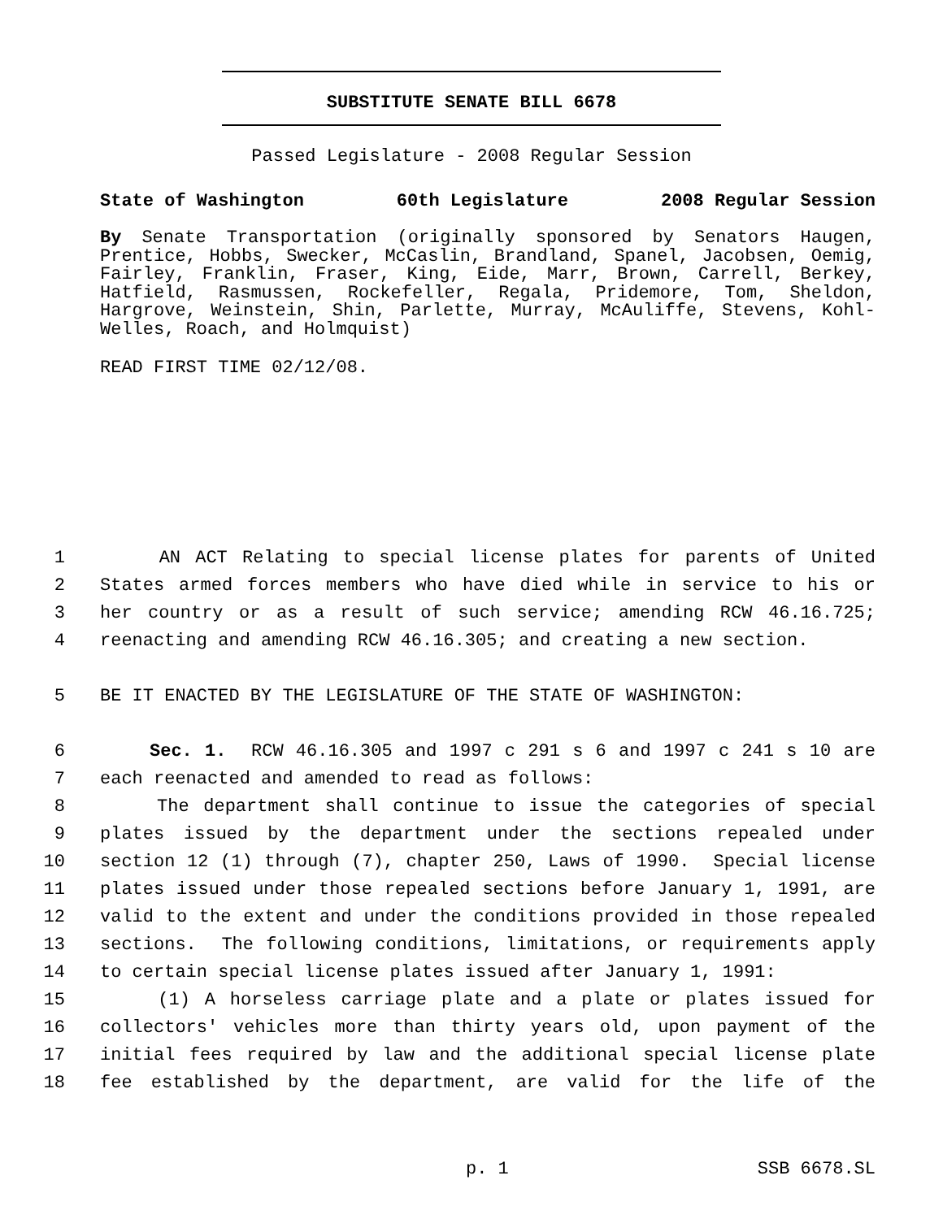SUBSTITUTE SENATE BILL 6678
Passed Legislature - 2008 Regular Session
State of Washington 60th Legislature 2008 Regular Session
By Senate Transportation (originally sponsored by Senators Haugen, Prentice, Hobbs, Swecker, McCaslin, Brandland, Spanel, Jacobsen, Oemig, Fairley, Franklin, Fraser, King, Eide, Marr, Brown, Carrell, Berkey, Hatfield, Rasmussen, Rockefeller, Regala, Pridemore, Tom, Sheldon, Hargrove, Weinstein, Shin, Parlette, Murray, McAuliffe, Stevens, Kohl-Welles, Roach, and Holmquist)
READ FIRST TIME 02/12/08.
1 AN ACT Relating to special license plates for parents of United
2 States armed forces members who have died while in service to his or
3 her country or as a result of such service; amending RCW 46.16.725;
4 reenacting and amending RCW 46.16.305; and creating a new section.
5 BE IT ENACTED BY THE LEGISLATURE OF THE STATE OF WASHINGTON:
6 Sec. 1. RCW 46.16.305 and 1997 c 291 s 6 and 1997 c 241 s 10 are
7 each reenacted and amended to read as follows:
8 The department shall continue to issue the categories of special
9 plates issued by the department under the sections repealed under
10 section 12 (1) through (7), chapter 250, Laws of 1990. Special license
11 plates issued under those repealed sections before January 1, 1991, are
12 valid to the extent and under the conditions provided in those repealed
13 sections. The following conditions, limitations, or requirements apply
14 to certain special license plates issued after January 1, 1991:
15 (1) A horseless carriage plate and a plate or plates issued for
16 collectors' vehicles more than thirty years old, upon payment of the
17 initial fees required by law and the additional special license plate
18 fee established by the department, are valid for the life of the
p. 1 SSB 6678.SL